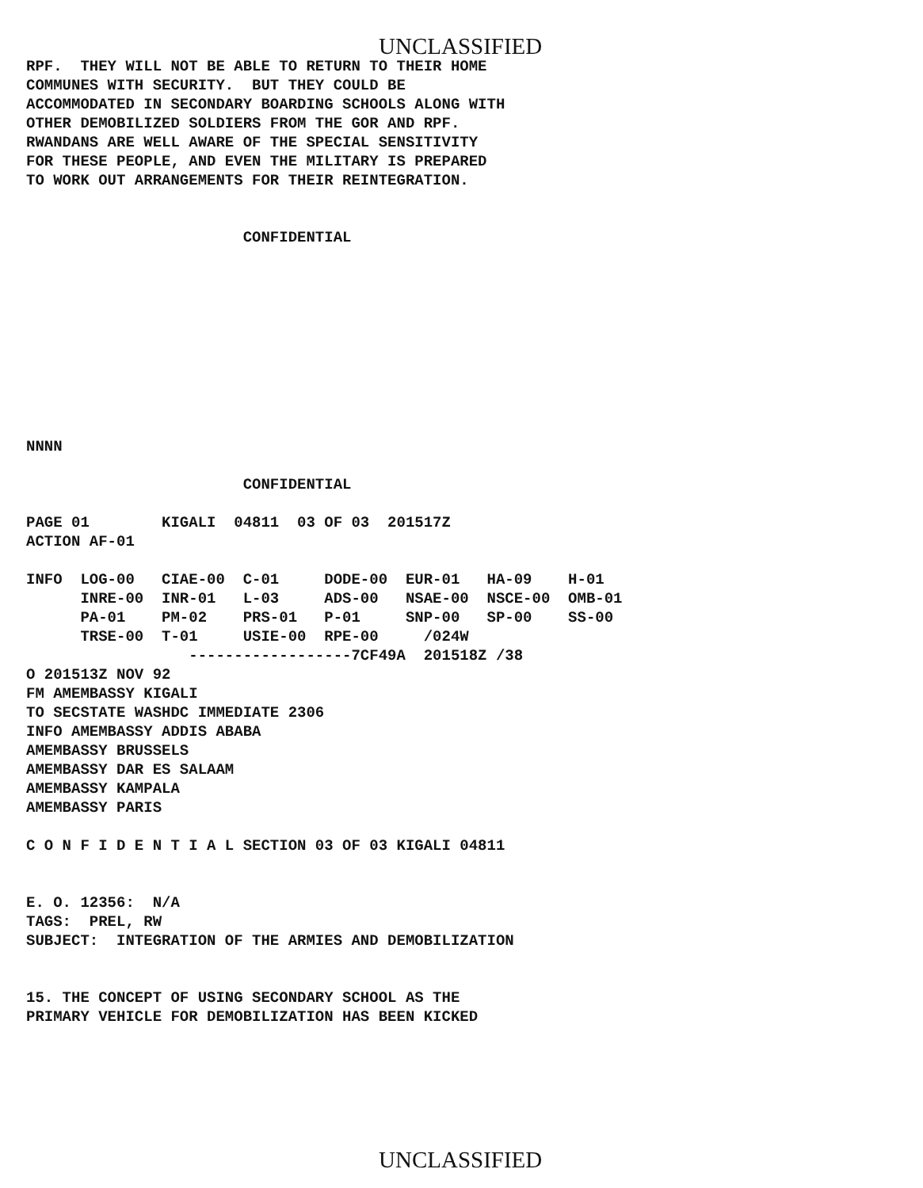UNCLASSIFIED
RPF.  THEY WILL NOT BE ABLE TO RETURN TO THEIR HOME
COMMUNES WITH SECURITY.  BUT THEY COULD BE
ACCOMMODATED IN SECONDARY BOARDING SCHOOLS ALONG WITH
OTHER DEMOBILIZED SOLDIERS FROM THE GOR AND RPF.
RWANDANS ARE WELL AWARE OF THE SPECIAL SENSITIVITY
FOR THESE PEOPLE, AND EVEN THE MILITARY IS PREPARED
TO WORK OUT ARRANGEMENTS FOR THEIR REINTEGRATION.


                        CONFIDENTIAL










NNNN

                        CONFIDENTIAL

PAGE 01        KIGALI  04811  03 OF 03  201517Z
ACTION AF-01

INFO  LOG-00   CIAE-00  C-01     DODE-00  EUR-01   HA-09    H-01
      INRE-00  INR-01   L-03     ADS-00   NSAE-00  NSCE-00  OMB-01
      PA-01    PM-02    PRS-01   P-01     SNP-00   SP-00    SS-00
      TRSE-00  T-01     USIE-00  RPE-00     /024W
                  ------------------7CF49A  201518Z /38
O 201513Z NOV 92
FM AMEMBASSY KIGALI
TO SECSTATE WASHDC IMMEDIATE 2306
INFO AMEMBASSY ADDIS ABABA
AMEMBASSY BRUSSELS
AMEMBASSY DAR ES SALAAM
AMEMBASSY KAMPALA
AMEMBASSY PARIS

C O N F I D E N T I A L SECTION 03 OF 03 KIGALI 04811


E. O. 12356:  N/A
TAGS:  PREL, RW
SUBJECT:  INTEGRATION OF THE ARMIES AND DEMOBILIZATION


15. THE CONCEPT OF USING SECONDARY SCHOOL AS THE
PRIMARY VEHICLE FOR DEMOBILIZATION HAS BEEN KICKED
UNCLASSIFIED